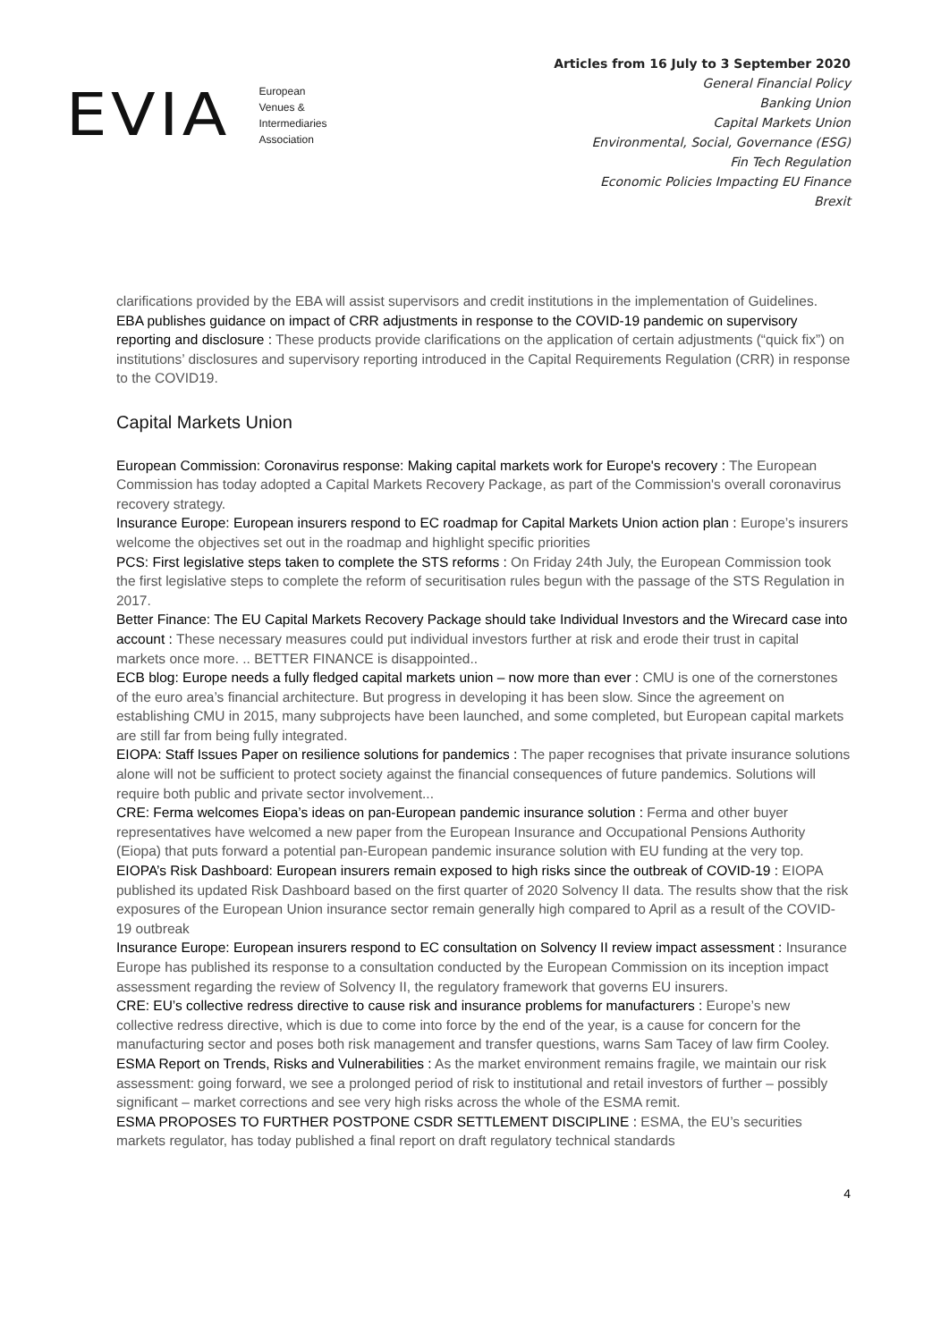EVIA European
Venues &
Intermediaries
Association
Articles from 16 July to 3 September 2020
General Financial Policy
Banking Union
Capital Markets Union
Environmental, Social, Governance (ESG)
Fin Tech Regulation
Economic Policies Impacting EU Finance
Brexit
clarifications provided by the EBA will assist supervisors and credit institutions in the implementation of Guidelines.
EBA publishes guidance on impact of CRR adjustments in response to the COVID-19 pandemic on supervisory reporting and disclosure : These products provide clarifications on the application of certain adjustments (“quick fix”) on institutions’ disclosures and supervisory reporting introduced in the Capital Requirements Regulation (CRR) in response to the COVID19.
Capital Markets Union
European Commission: Coronavirus response: Making capital markets work for Europe's recovery : The European Commission has today adopted a Capital Markets Recovery Package, as part of the Commission's overall coronavirus recovery strategy.
Insurance Europe: European insurers respond to EC roadmap for Capital Markets Union action plan : Europe’s insurers welcome the objectives set out in the roadmap and highlight specific priorities
PCS: First legislative steps taken to complete the STS reforms : On Friday 24th July, the European Commission took the first legislative steps to complete the reform of securitisation rules begun with the passage of the STS Regulation in 2017.
Better Finance: The EU Capital Markets Recovery Package should take Individual Investors and the Wirecard case into account : These necessary measures could put individual investors further at risk and erode their trust in capital markets once more. .. BETTER FINANCE is disappointed..
ECB blog: Europe needs a fully fledged capital markets union – now more than ever : CMU is one of the cornerstones of the euro area’s financial architecture. But progress in developing it has been slow. Since the agreement on establishing CMU in 2015, many subprojects have been launched, and some completed, but European capital markets are still far from being fully integrated.
EIOPA: Staff Issues Paper on resilience solutions for pandemics : The paper recognises that private insurance solutions alone will not be sufficient to protect society against the financial consequences of future pandemics. Solutions will require both public and private sector involvement...
CRE: Ferma welcomes Eiopa’s ideas on pan-European pandemic insurance solution : Ferma and other buyer representatives have welcomed a new paper from the European Insurance and Occupational Pensions Authority (Eiopa) that puts forward a potential pan-European pandemic insurance solution with EU funding at the very top.
EIOPA’s Risk Dashboard: European insurers remain exposed to high risks since the outbreak of COVID-19 : EIOPA published its updated Risk Dashboard based on the first quarter of 2020 Solvency II data. The results show that the risk exposures of the European Union insurance sector remain generally high compared to April as a result of the COVID-19 outbreak
Insurance Europe: European insurers respond to EC consultation on Solvency II review impact assessment : Insurance Europe has published its response to a consultation conducted by the European Commission on its inception impact assessment regarding the review of Solvency II, the regulatory framework that governs EU insurers.
CRE: EU’s collective redress directive to cause risk and insurance problems for manufacturers : Europe’s new collective redress directive, which is due to come into force by the end of the year, is a cause for concern for the manufacturing sector and poses both risk management and transfer questions, warns Sam Tacey of law firm Cooley.
ESMA Report on Trends, Risks and Vulnerabilities : As the market environment remains fragile, we maintain our risk assessment: going forward, we see a prolonged period of risk to institutional and retail investors of further – possibly significant – market corrections and see very high risks across the whole of the ESMA remit.
ESMA PROPOSES TO FURTHER POSTPONE CSDR SETTLEMENT DISCIPLINE : ESMA, the EU’s securities markets regulator, has today published a final report on draft regulatory technical standards
4